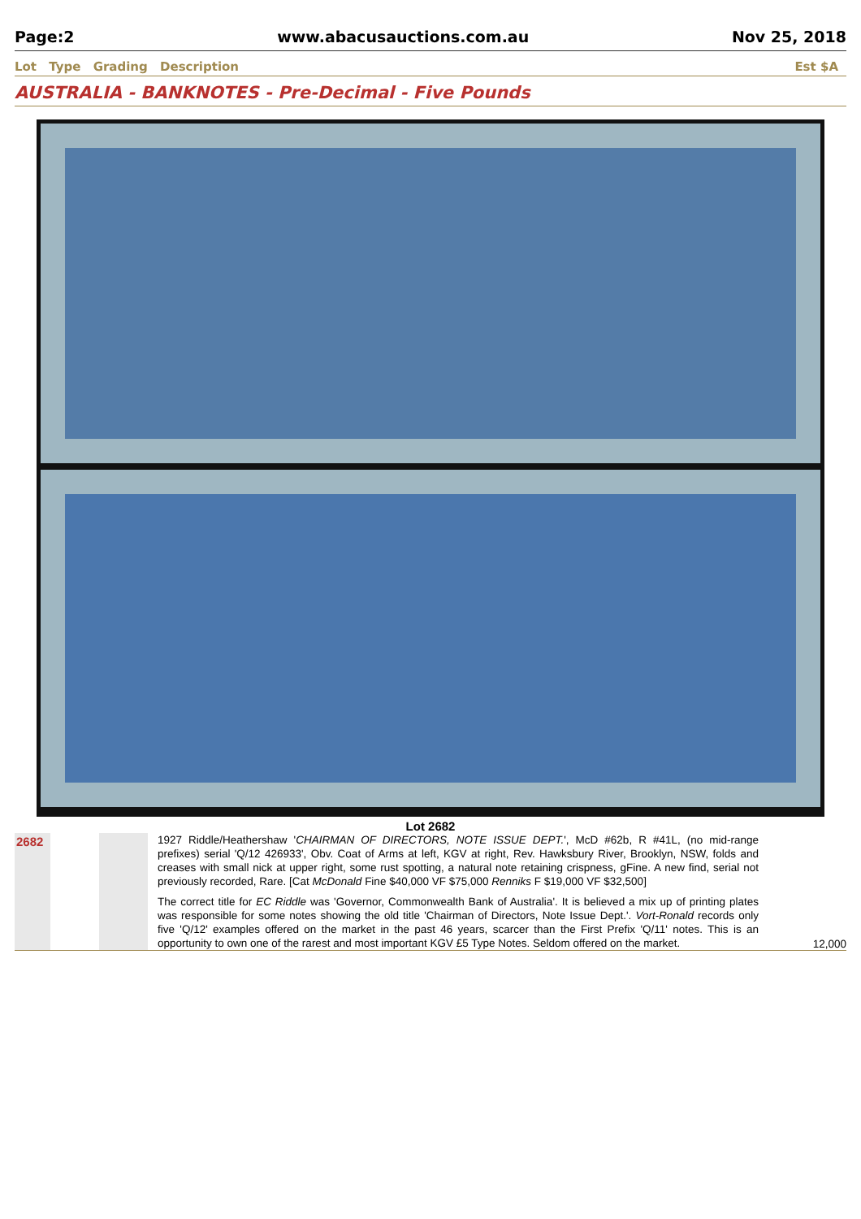Page:2 www.abacusauctions.com.au Nov 25, 2018
Lot Type Grading Description Est $A
AUSTRALIA - BANKNOTES - Pre-Decimal - Five Pounds
Lot 2682
2682
1927 Riddle/Heathershaw 'CHAIRMAN OF DIRECTORS, NOTE ISSUE DEPT.', McD #62b, R #41L, (no mid-range prefixes) serial 'Q/12 426933', Obv. Coat of Arms at left, KGV at right, Rev. Hawksbury River, Brooklyn, NSW, folds and creases with small nick at upper right, some rust spotting, a natural note retaining crispness, gFine. A new find, serial not previously recorded, Rare. [Cat McDonald Fine $40,000 VF $75,000 Renniks F $19,000 VF $32,500]
The correct title for EC Riddle was 'Governor, Commonwealth Bank of Australia'. It is believed a mix up of printing plates was responsible for some notes showing the old title 'Chairman of Directors, Note Issue Dept.'. Vort-Ronald records only five 'Q/12' examples offered on the market in the past 46 years, scarcer than the First Prefix 'Q/11' notes. This is an opportunity to own one of the rarest and most important KGV £5 Type Notes. Seldom offered on the market.
12,000